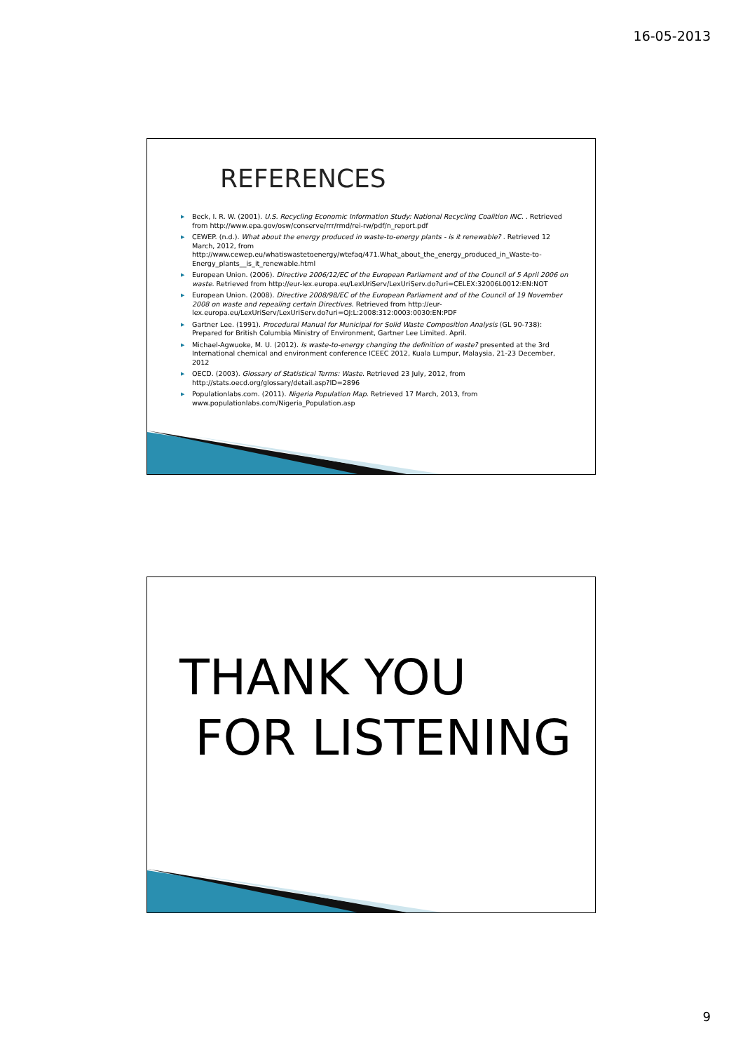16-05-2013
REFERENCES
▶ Beck, I. R. W. (2001). U.S. Recycling Economic Information Study: National Recycling Coalition INC. . Retrieved from http://www.epa.gov/osw/conserve/rrr/rmd/rei-rw/pdf/n_report.pdf
▶ CEWEP. (n.d.). What about the energy produced in waste-to-energy plants - is it renewable? . Retrieved 12 March, 2012, from http://www.cewep.eu/whatiswastetoenergy/wtefaq/471.What_about_the_energy_produced_in_Waste-to-Energy_plants__is_it_renewable.html
▶ European Union. (2006). Directive 2006/12/EC of the European Parliament and of the Council of 5 April 2006 on waste. Retrieved from http://eur-lex.europa.eu/LexUriServ/LexUriServ.do?uri=CELEX:32006L0012:EN:NOT
▶ European Union. (2008). Directive 2008/98/EC of the European Parliament and of the Council of 19 November 2008 on waste and repealing certain Directives. Retrieved from http://eur-lex.europa.eu/LexUriServ/LexUriServ.do?uri=OJ:L:2008:312:0003:0030:EN:PDF
▶ Gartner Lee. (1991). Procedural Manual for Municipal for Solid Waste Composition Analysis (GL 90-738): Prepared for British Columbia Ministry of Environment, Gartner Lee Limited. April.
▶ Michael-Agwuoke, M. U. (2012). Is waste-to-energy changing the definition of waste? presented at the 3rd International chemical and environment conference ICEEC 2012, Kuala Lumpur, Malaysia, 21-23 December, 2012
▶ OECD. (2003). Glossary of Statistical Terms: Waste. Retrieved 23 July, 2012, from http://stats.oecd.org/glossary/detail.asp?ID=2896
▶ Populationlabs.com. (2011). Nigeria Population Map. Retrieved 17 March, 2013, from www.populationlabs.com/Nigeria_Population.asp
THANK YOU
FOR LISTENING
9